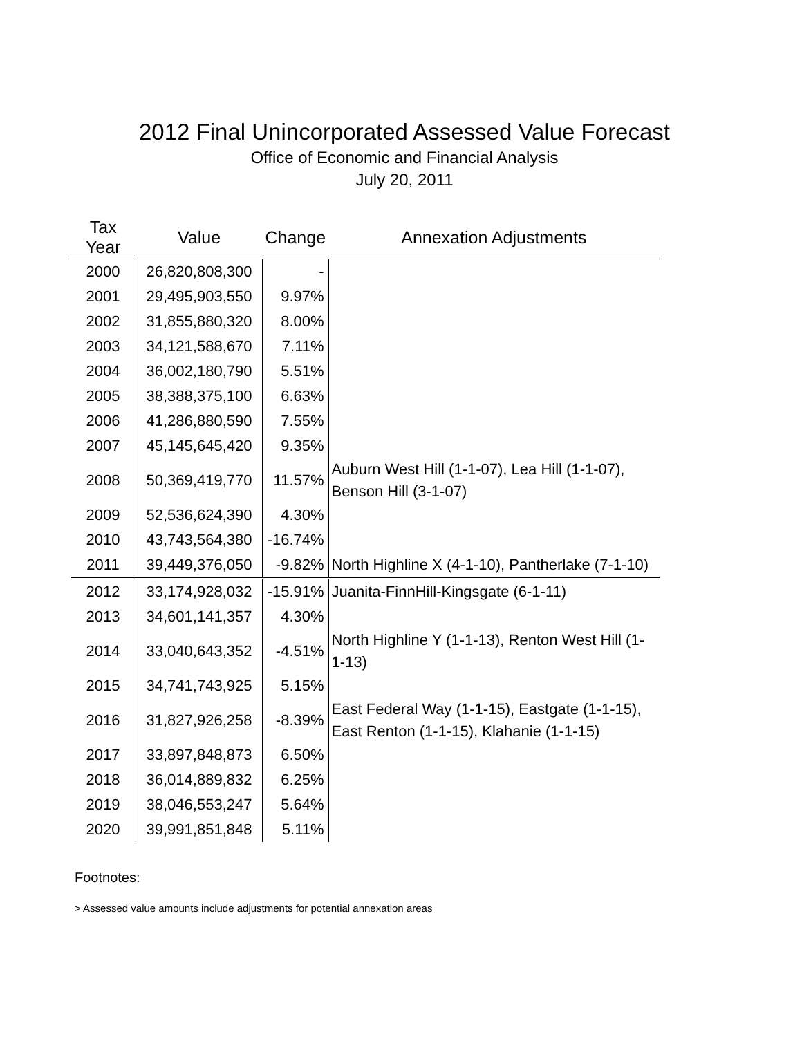2012 Final Unincorporated Assessed Value Forecast
Office of Economic and Financial Analysis
July 20, 2011
| Tax Year | Value | Change | Annexation Adjustments |
| --- | --- | --- | --- |
| 2000 | 26,820,808,300 | - | |
| 2001 | 29,495,903,550 | 9.97% | |
| 2002 | 31,855,880,320 | 8.00% | |
| 2003 | 34,121,588,670 | 7.11% | |
| 2004 | 36,002,180,790 | 5.51% | |
| 2005 | 38,388,375,100 | 6.63% | |
| 2006 | 41,286,880,590 | 7.55% | |
| 2007 | 45,145,645,420 | 9.35% | |
| 2008 | 50,369,419,770 | 11.57% | Auburn West Hill (1-1-07), Lea Hill (1-1-07), Benson Hill (3-1-07) |
| 2009 | 52,536,624,390 | 4.30% | |
| 2010 | 43,743,564,380 | -16.74% | |
| 2011 | 39,449,376,050 | -9.82% | North Highline X (4-1-10), Pantherlake (7-1-10) |
| 2012 | 33,174,928,032 | -15.91% | Juanita-FinnHill-Kingsgate (6-1-11) |
| 2013 | 34,601,141,357 | 4.30% | |
| 2014 | 33,040,643,352 | -4.51% | North Highline Y (1-1-13), Renton West Hill (1-1-13) |
| 2015 | 34,741,743,925 | 5.15% | |
| 2016 | 31,827,926,258 | -8.39% | East Federal Way (1-1-15), Eastgate (1-1-15), East Renton (1-1-15), Klahanie (1-1-15) |
| 2017 | 33,897,848,873 | 6.50% | |
| 2018 | 36,014,889,832 | 6.25% | |
| 2019 | 38,046,553,247 | 5.64% | |
| 2020 | 39,991,851,848 | 5.11% | |
Footnotes:
> Assessed value amounts include adjustments for potential annexation areas